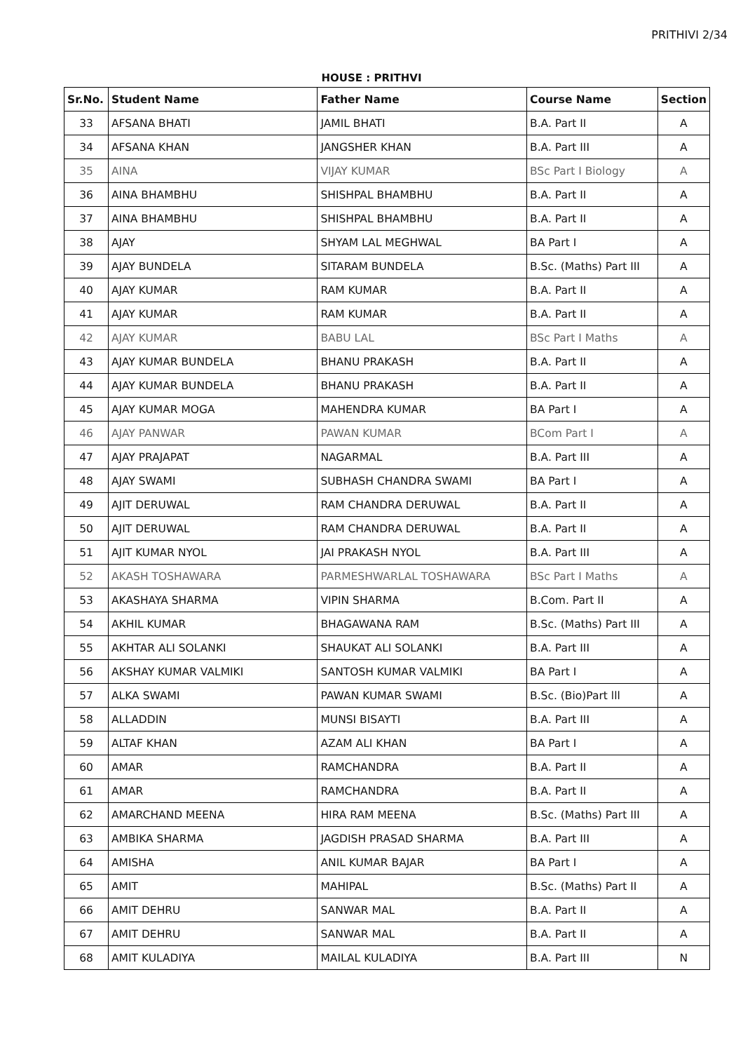PRITHIVI 2/34
HOUSE : PRITHVI
| Sr.No. | Student Name | Father Name | Course Name | Section |
| --- | --- | --- | --- | --- |
| 33 | AFSANA BHATI | JAMIL BHATI | B.A. Part II | A |
| 34 | AFSANA KHAN | JANGSHER KHAN | B.A. Part III | A |
| 35 | AINA | VIJAY KUMAR | BSc Part I Biology | A |
| 36 | AINA BHAMBHU | SHISHPAL BHAMBHU | B.A. Part II | A |
| 37 | AINA BHAMBHU | SHISHPAL BHAMBHU | B.A. Part II | A |
| 38 | AJAY | SHYAM LAL MEGHWAL | BA Part I | A |
| 39 | AJAY BUNDELA | SITARAM BUNDELA | B.Sc. (Maths) Part III | A |
| 40 | AJAY KUMAR | RAM KUMAR | B.A. Part II | A |
| 41 | AJAY KUMAR | RAM KUMAR | B.A. Part II | A |
| 42 | AJAY KUMAR | BABU LAL | BSc Part I Maths | A |
| 43 | AJAY KUMAR BUNDELA | BHANU PRAKASH | B.A. Part II | A |
| 44 | AJAY KUMAR BUNDELA | BHANU PRAKASH | B.A. Part II | A |
| 45 | AJAY KUMAR MOGA | MAHENDRA KUMAR | BA Part I | A |
| 46 | AJAY PANWAR | PAWAN KUMAR | BCom Part I | A |
| 47 | AJAY PRAJAPAT | NAGARMAL | B.A. Part III | A |
| 48 | AJAY SWAMI | SUBHASH CHANDRA SWAMI | BA Part I | A |
| 49 | AJIT DERUWAL | RAM CHANDRA DERUWAL | B.A. Part II | A |
| 50 | AJIT DERUWAL | RAM CHANDRA DERUWAL | B.A. Part II | A |
| 51 | AJIT KUMAR NYOL | JAI PRAKASH NYOL | B.A. Part III | A |
| 52 | AKASH TOSHAWARA | PARMESHWARLAL TOSHAWARA | BSc Part I Maths | A |
| 53 | AKASHAYA SHARMA | VIPIN SHARMA | B.Com. Part II | A |
| 54 | AKHIL KUMAR | BHAGAWANA RAM | B.Sc. (Maths) Part III | A |
| 55 | AKHTAR ALI SOLANKI | SHAUKAT ALI SOLANKI | B.A. Part III | A |
| 56 | AKSHAY KUMAR VALMIKI | SANTOSH KUMAR VALMIKI | BA Part I | A |
| 57 | ALKA SWAMI | PAWAN KUMAR SWAMI | B.Sc. (Bio)Part lll | A |
| 58 | ALLADDIN | MUNSI BISAYTI | B.A. Part III | A |
| 59 | ALTAF KHAN | AZAM ALI KHAN | BA Part I | A |
| 60 | AMAR | RAMCHANDRA | B.A. Part II | A |
| 61 | AMAR | RAMCHANDRA | B.A. Part II | A |
| 62 | AMARCHAND MEENA | HIRA RAM MEENA | B.Sc. (Maths) Part III | A |
| 63 | AMBIKA SHARMA | JAGDISH PRASAD SHARMA | B.A. Part III | A |
| 64 | AMISHA | ANIL KUMAR BAJAR | BA Part I | A |
| 65 | AMIT | MAHIPAL | B.Sc. (Maths) Part II | A |
| 66 | AMIT DEHRU | SANWAR MAL | B.A. Part II | A |
| 67 | AMIT DEHRU | SANWAR MAL | B.A. Part II | A |
| 68 | AMIT KULADIYA | MAILAL KULADIYA | B.A. Part III | N |